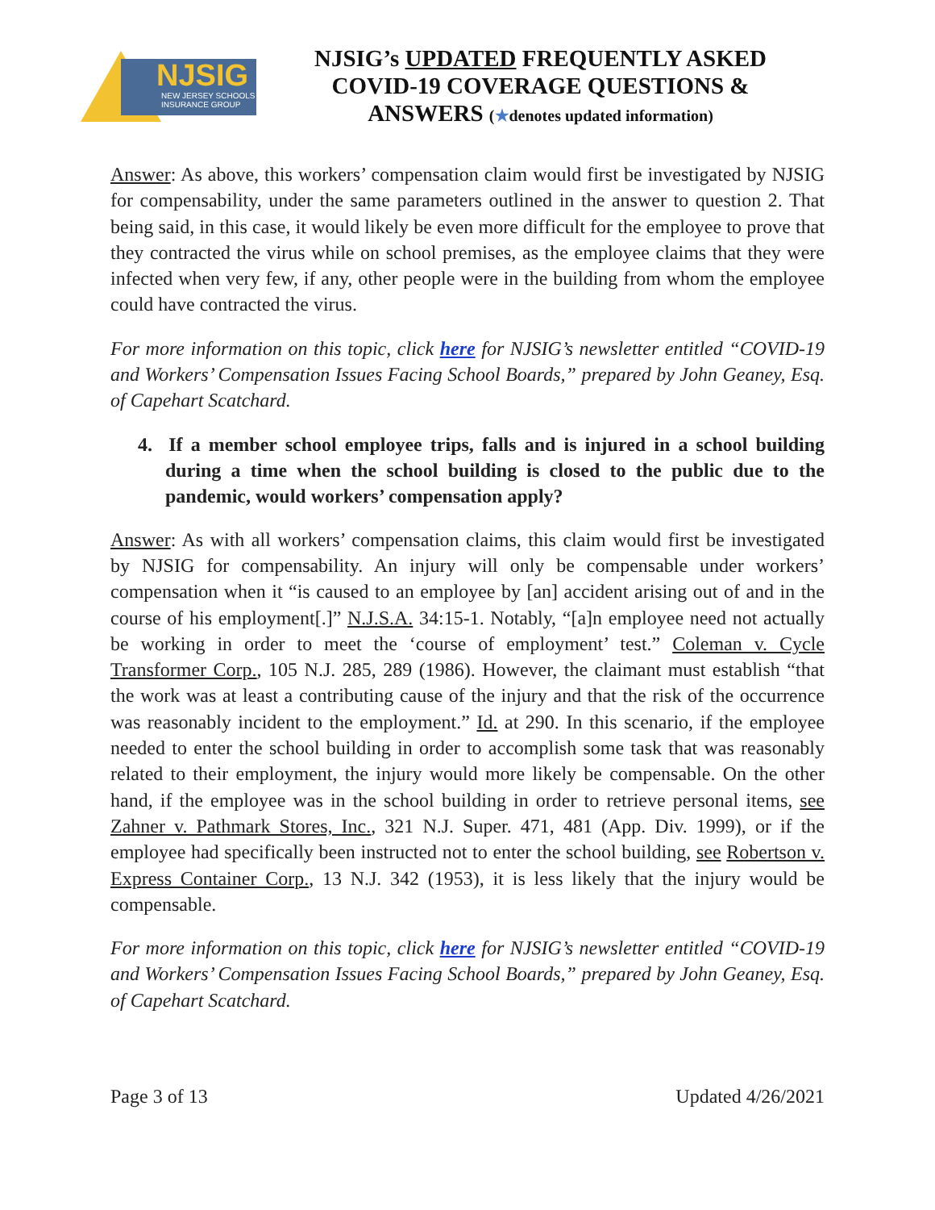NJSIG
NEW JERSEY SCHOOLS
INSURANCE GROUP
NJSIG’s UPDATED FREQUENTLY ASKED
COVID-19 COVERAGE QUESTIONS &
ANSWERS (★denotes updated information)
Answer: As above, this workers’ compensation claim would first be investigated by NJSIG for compensability, under the same parameters outlined in the answer to question 2. That being said, in this case, it would likely be even more difficult for the employee to prove that they contracted the virus while on school premises, as the employee claims that they were infected when very few, if any, other people were in the building from whom the employee could have contracted the virus.
For more information on this topic, click here for NJSIG’s newsletter entitled “COVID-19 and Workers’ Compensation Issues Facing School Boards,” prepared by John Geaney, Esq. of Capehart Scatchard.
4. If a member school employee trips, falls and is injured in a school building during a time when the school building is closed to the public due to the pandemic, would workers’ compensation apply?
Answer: As with all workers’ compensation claims, this claim would first be investigated by NJSIG for compensability. An injury will only be compensable under workers’ compensation when it “is caused to an employee by [an] accident arising out of and in the course of his employment[.]” N.J.S.A. 34:15-1. Notably, “[a]n employee need not actually be working in order to meet the ‘course of employment’ test.” Coleman v. Cycle Transformer Corp., 105 N.J. 285, 289 (1986). However, the claimant must establish “that the work was at least a contributing cause of the injury and that the risk of the occurrence was reasonably incident to the employment.” Id. at 290. In this scenario, if the employee needed to enter the school building in order to accomplish some task that was reasonably related to their employment, the injury would more likely be compensable. On the other hand, if the employee was in the school building in order to retrieve personal items, see Zahner v. Pathmark Stores, Inc., 321 N.J. Super. 471, 481 (App. Div. 1999), or if the employee had specifically been instructed not to enter the school building, see Robertson v. Express Container Corp., 13 N.J. 342 (1953), it is less likely that the injury would be compensable.
For more information on this topic, click here for NJSIG’s newsletter entitled “COVID-19 and Workers’ Compensation Issues Facing School Boards,” prepared by John Geaney, Esq. of Capehart Scatchard.
Page 3 of 13 Updated 4/26/2021